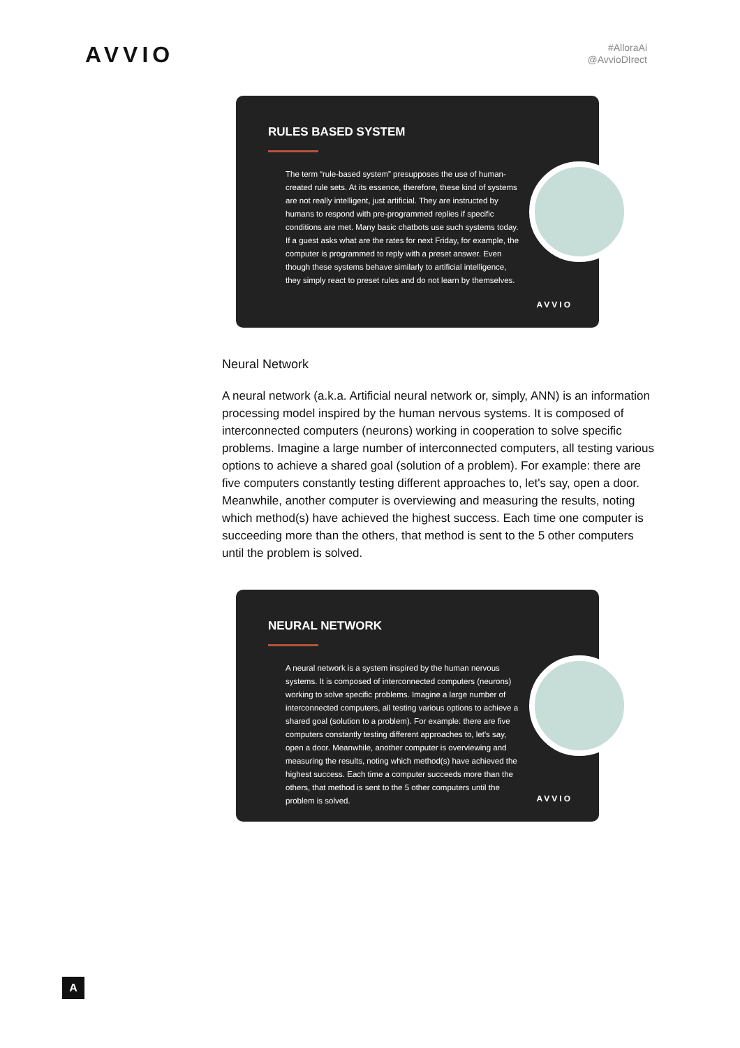AVVIO
#AlloraAi
@AvvioDIrect
RULES BASED SYSTEM
The term “rule-based system” presupposes the use of human-created rule sets. At its essence, therefore, these kind of systems are not really intelligent, just artificial. They are instructed by humans to respond with pre-programmed replies if specific conditions are met. Many basic chatbots use such systems today. If a guest asks what are the rates for next Friday, for example, the computer is programmed to reply with a preset answer. Even though these systems behave similarly to artificial intelligence, they simply react to preset rules and do not learn by themselves.
AVVIO
Neural Network
A neural network (a.k.a. Artificial neural network or, simply, ANN) is an information processing model inspired by the human nervous systems. It is composed of interconnected computers (neurons) working in cooperation to solve specific problems. Imagine a large number of interconnected computers, all testing various options to achieve a shared goal (solution of a problem). For example: there are five computers constantly testing different approaches to, let's say, open a door. Meanwhile, another computer is overviewing and measuring the results, noting which method(s) have achieved the highest success. Each time one computer is succeeding more than the others, that method is sent to the 5 other computers until the problem is solved.
NEURAL NETWORK
A neural network is a system inspired by the human nervous systems. It is composed of interconnected computers (neurons) working to solve specific problems. Imagine a large number of interconnected computers, all testing various options to achieve a shared goal (solution to a problem). For example: there are five computers constantly testing different approaches to, let's say, open a door. Meanwhile, another computer is overviewing and measuring the results, noting which method(s) have achieved the highest success. Each time a computer succeeds more than the others, that method is sent to the 5 other computers until the problem is solved.
AVVIO
A